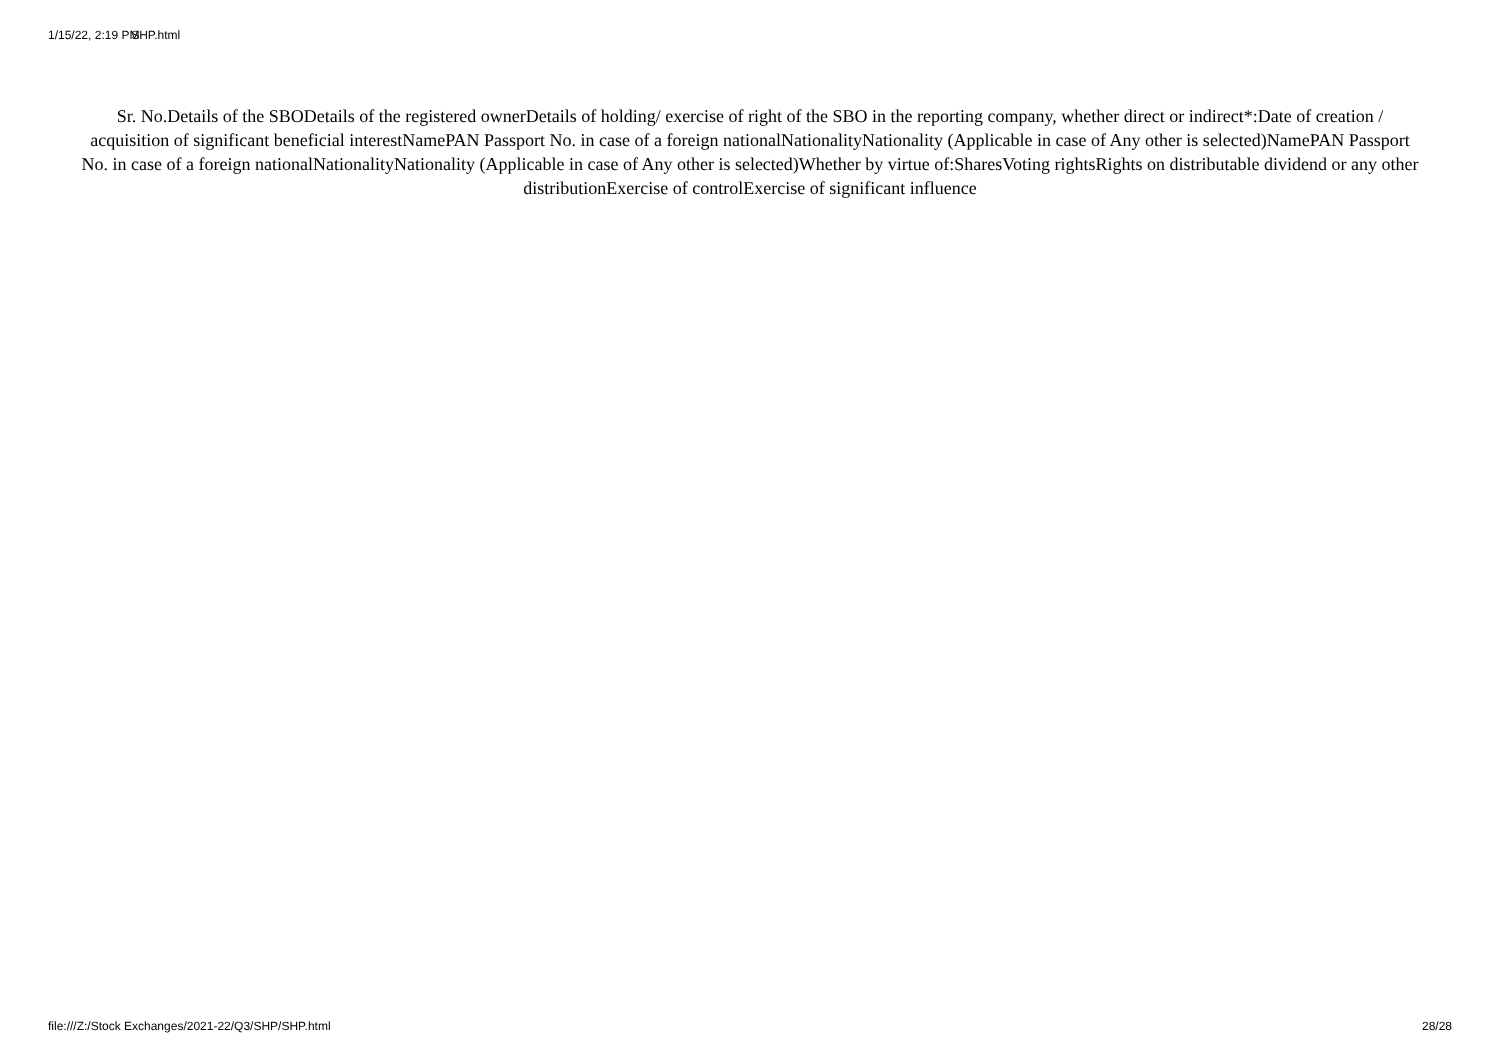1/15/22, 2:19 PM SHP.html
Sr. No.Details of the SBODetails of the registered ownerDetails of holding/ exercise of right of the SBO in the reporting company, whether direct or indirect*:Date of creation / acquisition of significant beneficial interestNamePAN Passport No. in case of a foreign nationalNationalityNationality (Applicable in case of Any other is selected)NamePAN Passport No. in case of a foreign nationalNationalityNationality (Applicable in case of Any other is selected)Whether by virtue of:SharesVoting rightsRights on distributable dividend or any other distributionExercise of controlExercise of significant influence
file:///Z:/Stock Exchanges/2021-22/Q3/SHP/SHP.html 28/28